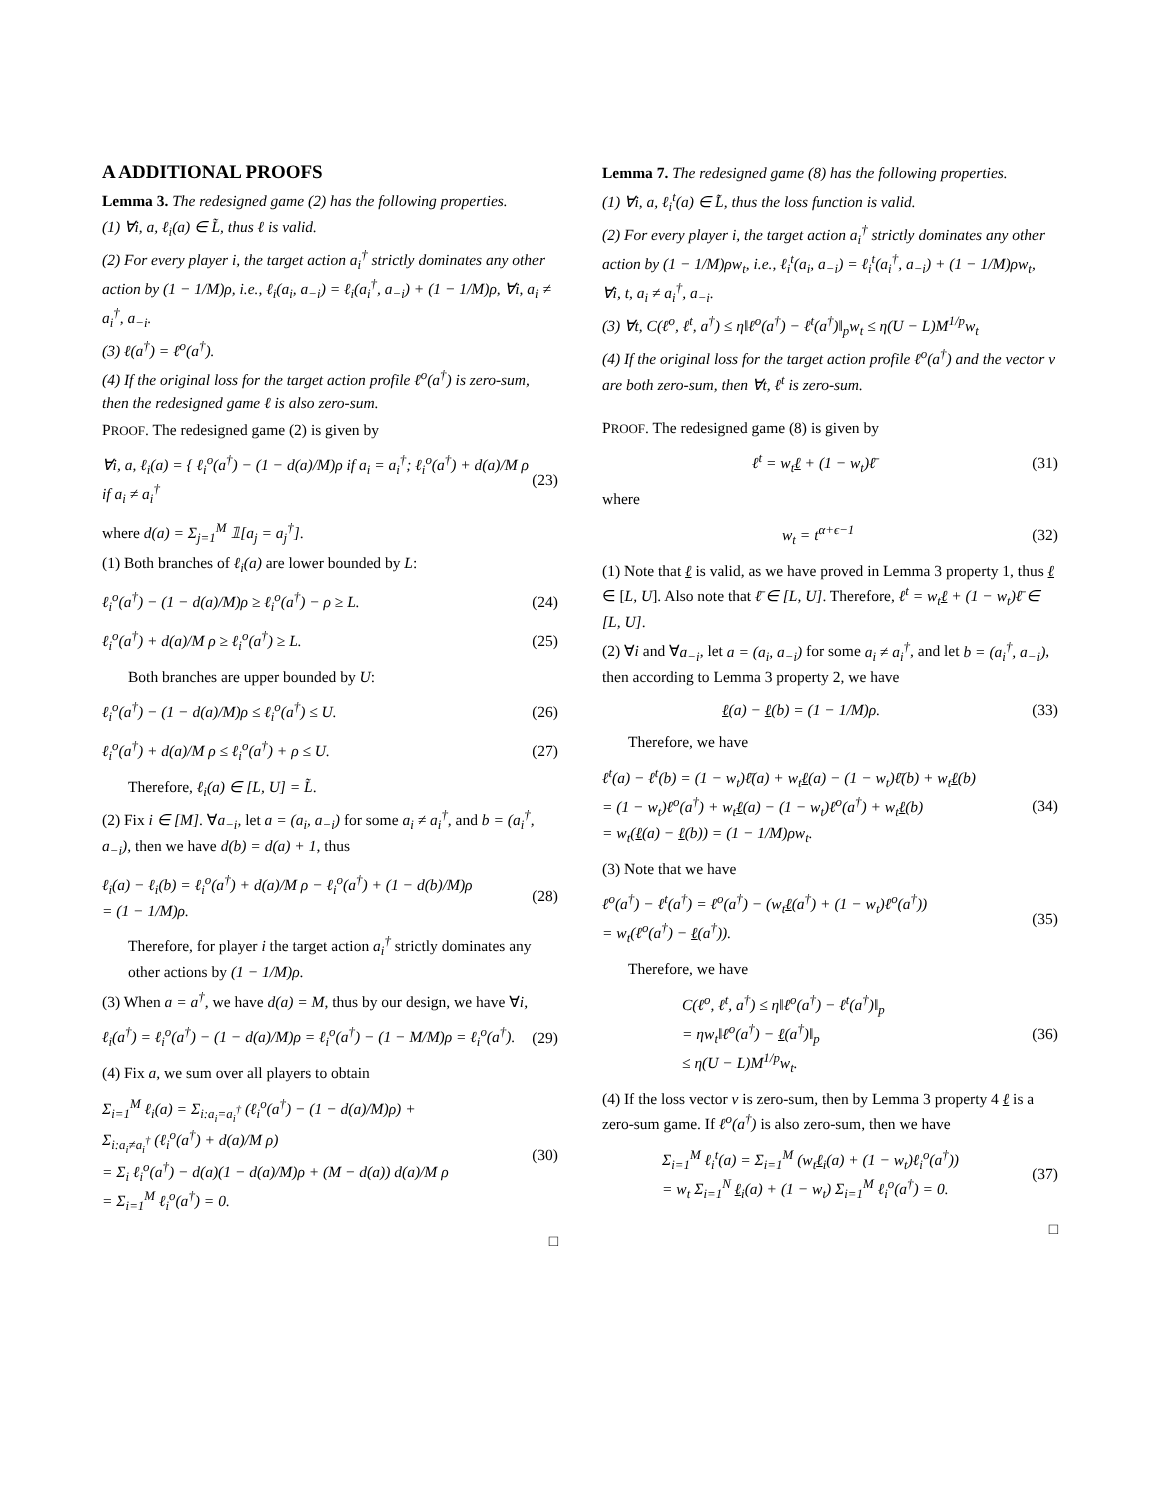A ADDITIONAL PROOFS
Lemma 3. The redesigned game (2) has the following properties.
(1) ∀i, a, ℓ<sub>i</sub>(a) ∈ L̃, thus ℓ is valid.
(2) For every player i, the target action a<sub>i</sub><sup>†</sup> strictly dominates any other action by (1 − 1/M)ρ, i.e., ℓ<sub>i</sub>(a<sub>i</sub>, a<sub>−i</sub>) = ℓ<sub>i</sub>(a<sub>i</sub><sup>†</sup>, a<sub>−i</sub>) + (1 − 1/M)ρ, ∀i, a<sub>i</sub> ≠ a<sub>i</sub><sup>†</sup>, a<sub>−i</sub>.
(3) ℓ(a<sup>†</sup>) = ℓ<sup>o</sup>(a<sup>†</sup>).
(4) If the original loss for the target action profile ℓ<sup>o</sup>(a<sup>†</sup>) is zero-sum, then the redesigned game ℓ is also zero-sum.
PROOF. The redesigned game (2) is given by
∀i, a, ℓ<sub>i</sub>(a) = { ℓ<sub>i</sub><sup>o</sup>(a<sup>†</sup>) − (1 − d(a)/M)ρ if a<sub>i</sub> = a<sub>i</sub><sup>†</sup>; ℓ<sub>i</sub><sup>o</sup>(a<sup>†</sup>) + d(a)/M ρ if a<sub>i</sub> ≠ a<sub>i</sub><sup>†</sup> (23)
where d(a) = Σ<sub>j=1</sub><sup>M</sup> 𝟙[a<sub>j</sub> = a<sub>j</sub><sup>†</sup>].
(1) Both branches of ℓ<sub>i</sub>(a) are lower bounded by L:
ℓ<sub>i</sub><sup>o</sup>(a<sup>†</sup>) − (1 − d(a)/M)ρ ≥ ℓ<sub>i</sub><sup>o</sup>(a<sup>†</sup>) − ρ ≥ L. (24)
ℓ<sub>i</sub><sup>o</sup>(a<sup>†</sup>) + d(a)/M ρ ≥ ℓ<sub>i</sub><sup>o</sup>(a<sup>†</sup>) ≥ L. (25)
Both branches are upper bounded by U:
ℓ<sub>i</sub><sup>o</sup>(a<sup>†</sup>) − (1 − d(a)/M)ρ ≤ ℓ<sub>i</sub><sup>o</sup>(a<sup>†</sup>) ≤ U. (26)
ℓ<sub>i</sub><sup>o</sup>(a<sup>†</sup>) + d(a)/M ρ ≤ ℓ<sub>i</sub><sup>o</sup>(a<sup>†</sup>) + ρ ≤ U. (27)
Therefore, ℓ<sub>i</sub>(a) ∈ [L, U] = L̃.
(2) Fix i ∈ [M]. ∀a<sub>−i</sub>, let a = (a<sub>i</sub>, a<sub>−i</sub>) for some a<sub>i</sub> ≠ a<sub>i</sub><sup>†</sup>, and b = (a<sub>i</sub><sup>†</sup>, a<sub>−i</sub>), then we have d(b) = d(a) + 1, thus
ℓ<sub>i</sub>(a) − ℓ<sub>i</sub>(b) = ℓ<sub>i</sub><sup>o</sup>(a<sup>†</sup>) + d(a)/M ρ − ℓ<sub>i</sub><sup>o</sup>(a<sup>†</sup>) + (1 − d(b)/M)ρ
= (1 − 1/M)ρ. (28)
Therefore, for player i the target action a<sub>i</sub><sup>†</sup> strictly dominates any other actions by (1 − 1/M)ρ.
(3) When a = a<sup>†</sup>, we have d(a) = M, thus by our design, we have ∀i,
ℓ<sub>i</sub>(a<sup>†</sup>) = ℓ<sub>i</sub><sup>o</sup>(a<sup>†</sup>) − (1 − d(a)/M)ρ = ℓ<sub>i</sub><sup>o</sup>(a<sup>†</sup>) − (1 − M/M)ρ = ℓ<sub>i</sub><sup>o</sup>(a<sup>†</sup>). (29)
(4) Fix a, we sum over all players to obtain
Σ<sub>i=1</sub><sup>M</sup> ℓ<sub>i</sub>(a) = Σ<sub>i:a<sub>i</sub>=a<sub>i</sub><sup>†</sup></sub> (ℓ<sub>i</sub><sup>o</sup>(a<sup>†</sup>) − (1 − d(a)/M)ρ) +
Σ<sub>i:a<sub>i</sub>≠a<sub>i</sub><sup>†</sup></sub> (ℓ<sub>i</sub><sup>o</sup>(a<sup>†</sup>) + d(a)/M ρ)
= Σ<sub>i</sub> ℓ<sub>i</sub><sup>o</sup>(a<sup>†</sup>) − d(a)(1 − d(a)/M)ρ + (M − d(a)) d(a)/M ρ
= Σ<sub>i=1</sub><sup>M</sup> ℓ<sub>i</sub><sup>o</sup>(a<sup>†</sup>) = 0. (30)
□
Lemma 7. The redesigned game (8) has the following properties.
(1) ∀i, a, ℓ<sub>i</sub><sup>t</sup>(a) ∈ L̃, thus the loss function is valid.
(2) For every player i, the target action a<sub>i</sub><sup>†</sup> strictly dominates any other action by (1 − 1/M)ρw<sub>t</sub>, i.e., ℓ<sub>i</sub><sup>t</sup>(a<sub>i</sub>, a<sub>−i</sub>) = ℓ<sub>i</sub><sup>t</sup>(a<sub>i</sub><sup>†</sup>, a<sub>−i</sub>) + (1 − 1/M)ρw<sub>t</sub>, ∀i, t, a<sub>i</sub> ≠ a<sub>i</sub><sup>†</sup>, a<sub>−i</sub>.
(3) ∀t, C(ℓ<sup>o</sup>, ℓ<sup>t</sup>, a<sup>†</sup>) ≤ η‖ℓ<sup>o</sup>(a<sup>†</sup>) − ℓ<sup>t</sup>(a<sup>†</sup>)‖<sub>p</sub>w<sub>t</sub> ≤ η(U − L)M<sup>1/p</sup>w<sub>t</sub>
(4) If the original loss for the target action profile ℓ<sup>o</sup>(a<sup>†</sup>) and the vector v are both zero-sum, then ∀t, ℓ<sup>t</sup> is zero-sum.
PROOF. The redesigned game (8) is given by
ℓ<sup>t</sup> = w<sub>t</sub>ℓ + (1 − w<sub>t</sub>)ℓ̄ (31)
where
w<sub>t</sub> = t<sup>α+ϵ−1</sup> (32)
(1) Note that ℓ is valid, as we have proved in Lemma 3 property 1, thus ℓ ∈ [L, U]. Also note that ℓ̄ ∈ [L, U]. Therefore, ℓ<sup>t</sup> = w<sub>t</sub>ℓ + (1 − w<sub>t</sub>)ℓ̄ ∈ [L, U].
(2) ∀i and ∀a<sub>−i</sub>, let a = (a<sub>i</sub>, a<sub>−i</sub>) for some a<sub>i</sub> ≠ a<sub>i</sub><sup>†</sup>, and let b = (a<sub>i</sub><sup>†</sup>, a<sub>−i</sub>), then according to Lemma 3 property 2, we have
ℓ(a) − ℓ(b) = (1 − 1/M)ρ. (33)
Therefore, we have
ℓ<sup>t</sup>(a) − ℓ<sup>t</sup>(b) = (1 − w<sub>t</sub>)ℓ̄(a) + w<sub>t</sub>ℓ(a) − (1 − w<sub>t</sub>)ℓ̄(b) + w<sub>t</sub>ℓ(b)
= (1 − w<sub>t</sub>)ℓ<sup>o</sup>(a<sup>†</sup>) + w<sub>t</sub>ℓ(a) − (1 − w<sub>t</sub>)ℓ<sup>o</sup>(a<sup>†</sup>) + w<sub>t</sub>ℓ(b)
= w<sub>t</sub>(ℓ(a) − ℓ(b)) = (1 − 1/M)ρw<sub>t</sub>. (34)
(3) Note that we have
ℓ<sup>o</sup>(a<sup>†</sup>) − ℓ<sup>t</sup>(a<sup>†</sup>) = ℓ<sup>o</sup>(a<sup>†</sup>) − (w<sub>t</sub>ℓ(a<sup>†</sup>) + (1 − w<sub>t</sub>)ℓ<sup>o</sup>(a<sup>†</sup>))
= w<sub>t</sub>(ℓ<sup>o</sup>(a<sup>†</sup>) − ℓ(a<sup>†</sup>)). (35)
Therefore, we have
C(ℓ<sup>o</sup>, ℓ<sup>t</sup>, a<sup>†</sup>) ≤ η‖ℓ<sup>o</sup>(a<sup>†</sup>) − ℓ<sup>t</sup>(a<sup>†</sup>)‖<sub>p</sub>
= ηw<sub>t</sub>‖ℓ<sup>o</sup>(a<sup>†</sup>) − ℓ(a<sup>†</sup>)‖<sub>p</sub>
≤ η(U − L)M<sup>1/p</sup>w<sub>t</sub>. (36)
(4) If the loss vector v is zero-sum, then by Lemma 3 property 4 ℓ is a zero-sum game. If ℓ<sup>o</sup>(a<sup>†</sup>) is also zero-sum, then we have
Σ<sub>i=1</sub><sup>M</sup> ℓ<sub>i</sub><sup>t</sup>(a) = Σ<sub>i=1</sub><sup>M</sup> (w<sub>t</sub>ℓ<sub>i</sub>(a) + (1 − w<sub>t</sub>)ℓ<sub>i</sub><sup>o</sup>(a<sup>†</sup>))
= w<sub>t</sub> Σ<sub>i=1</sub><sup>N</sup> ℓ<sub>i</sub>(a) + (1 − w<sub>t</sub>) Σ<sub>i=1</sub><sup>M</sup> ℓ<sub>i</sub><sup>o</sup>(a<sup>†</sup>) = 0. (37)
□